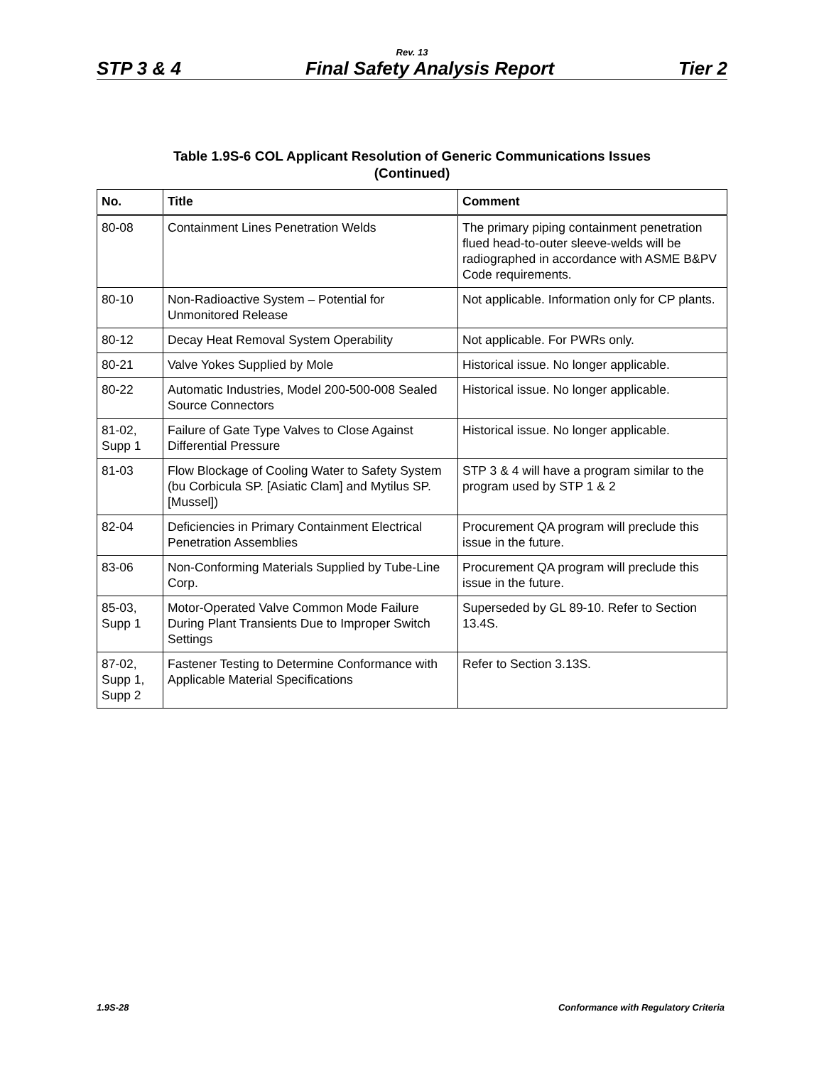Rev. 13
STP 3 & 4 Final Safety Analysis Report Tier 2
Table 1.9S-6 COL Applicant Resolution of Generic Communications Issues
(Continued)
| No. | Title | Comment |
| --- | --- | --- |
| 80-08 | Containment Lines Penetration Welds | The primary piping containment penetration flued head-to-outer sleeve-welds will be radiographed in accordance with ASME B&PV Code requirements. |
| 80-10 | Non-Radioactive System – Potential for Unmonitored Release | Not applicable. Information only for CP plants. |
| 80-12 | Decay Heat Removal System Operability | Not applicable. For PWRs only. |
| 80-21 | Valve Yokes Supplied by Mole | Historical issue. No longer applicable. |
| 80-22 | Automatic Industries, Model 200-500-008 Sealed Source Connectors | Historical issue. No longer applicable. |
| 81-02, Supp 1 | Failure of Gate Type Valves to Close Against Differential Pressure | Historical issue. No longer applicable. |
| 81-03 | Flow Blockage of Cooling Water to Safety System (bu Corbicula SP. [Asiatic Clam] and Mytilus SP. [Mussel]) | STP 3 & 4 will have a program similar to the program used by STP 1 & 2 |
| 82-04 | Deficiencies in Primary Containment Electrical Penetration Assemblies | Procurement QA program will preclude this issue in the future. |
| 83-06 | Non-Conforming Materials Supplied by Tube-Line Corp. | Procurement QA program will preclude this issue in the future. |
| 85-03, Supp 1 | Motor-Operated Valve Common Mode Failure During Plant Transients Due to Improper Switch Settings | Superseded by GL 89-10. Refer to Section 13.4S. |
| 87-02, Supp 1, Supp 2 | Fastener Testing to Determine Conformance with Applicable Material Specifications | Refer to Section 3.13S. |
1.9S-28 Conformance with Regulatory Criteria